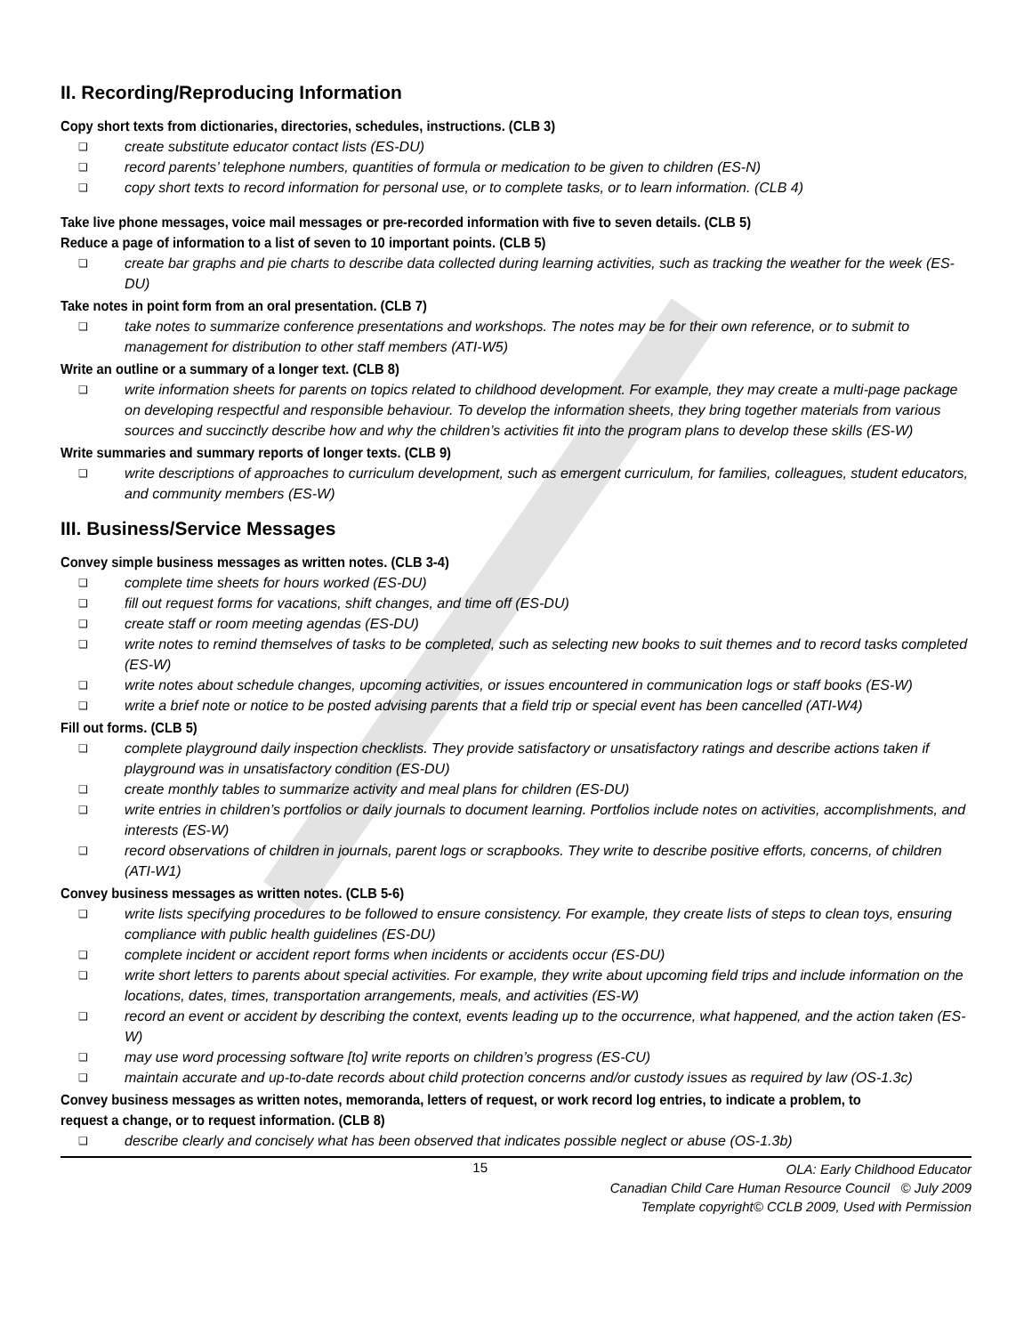II. Recording/Reproducing Information
Copy short texts from dictionaries, directories, schedules, instructions. (CLB 3)
❑ create substitute educator contact lists (ES-DU)
❑ record parents’ telephone numbers, quantities of formula or medication to be given to children (ES-N)
❑ copy short texts to record information for personal use, or to complete tasks, or to learn information. (CLB 4)
Take live phone messages, voice mail messages or pre-recorded information with five to seven details. (CLB 5)
Reduce a page of information to a list of seven to 10 important points. (CLB 5)
❑ create bar graphs and pie charts to describe data collected during learning activities, such as tracking the weather for the week (ES-DU)
Take notes in point form from an oral presentation. (CLB 7)
❑ take notes to summarize conference presentations and workshops. The notes may be for their own reference, or to submit to management for distribution to other staff members (ATI-W5)
Write an outline or a summary of a longer text. (CLB 8)
❑ write information sheets for parents on topics related to childhood development. For example, they may create a multi-page package on developing respectful and responsible behaviour. To develop the information sheets, they bring together materials from various sources and succinctly describe how and why the children’s activities fit into the program plans to develop these skills (ES-W)
Write summaries and summary reports of longer texts. (CLB 9)
❑ write descriptions of approaches to curriculum development, such as emergent curriculum, for families, colleagues, student educators, and community members (ES-W)
III. Business/Service Messages
Convey simple business messages as written notes. (CLB 3-4)
❑ complete time sheets for hours worked (ES-DU)
❑ fill out request forms for vacations, shift changes, and time off (ES-DU)
❑ create staff or room meeting agendas (ES-DU)
❑ write notes to remind themselves of tasks to be completed, such as selecting new books to suit themes and to record tasks completed (ES-W)
❑ write notes about schedule changes, upcoming activities, or issues encountered in communication logs or staff books (ES-W)
❑ write a brief note or notice to be posted advising parents that a field trip or special event has been cancelled (ATI-W4)
Fill out forms. (CLB 5)
❑ complete playground daily inspection checklists. They provide satisfactory or unsatisfactory ratings and describe actions taken if playground was in unsatisfactory condition (ES-DU)
❑ create monthly tables to summarize activity and meal plans for children (ES-DU)
❑ write entries in children’s portfolios or daily journals to document learning. Portfolios include notes on activities, accomplishments, and interests (ES-W)
❑ record observations of children in journals, parent logs or scrapbooks. They write to describe positive efforts, concerns, of children (ATI-W1)
Convey business messages as written notes. (CLB 5-6)
❑ write lists specifying procedures to be followed to ensure consistency. For example, they create lists of steps to clean toys, ensuring compliance with public health guidelines (ES-DU)
❑ complete incident or accident report forms when incidents or accidents occur (ES-DU)
❑ write short letters to parents about special activities. For example, they write about upcoming field trips and include information on the locations, dates, times, transportation arrangements, meals, and activities (ES-W)
❑ record an event or accident by describing the context, events leading up to the occurrence, what happened, and the action taken (ES-W)
❑ may use word processing software [to] write reports on children’s progress (ES-CU)
❑ maintain accurate and up-to-date records about child protection concerns and/or custody issues as required by law (OS-1.3c)
Convey business messages as written notes, memoranda, letters of request, or work record log entries, to indicate a problem, to request a change, or to request information. (CLB 8)
❑ describe clearly and concisely what has been observed that indicates possible neglect or abuse (OS-1.3b)
15
OLA: Early Childhood Educator
Canadian Child Care Human Resource Council © July 2009
Template copyright© CCLB 2009, Used with Permission